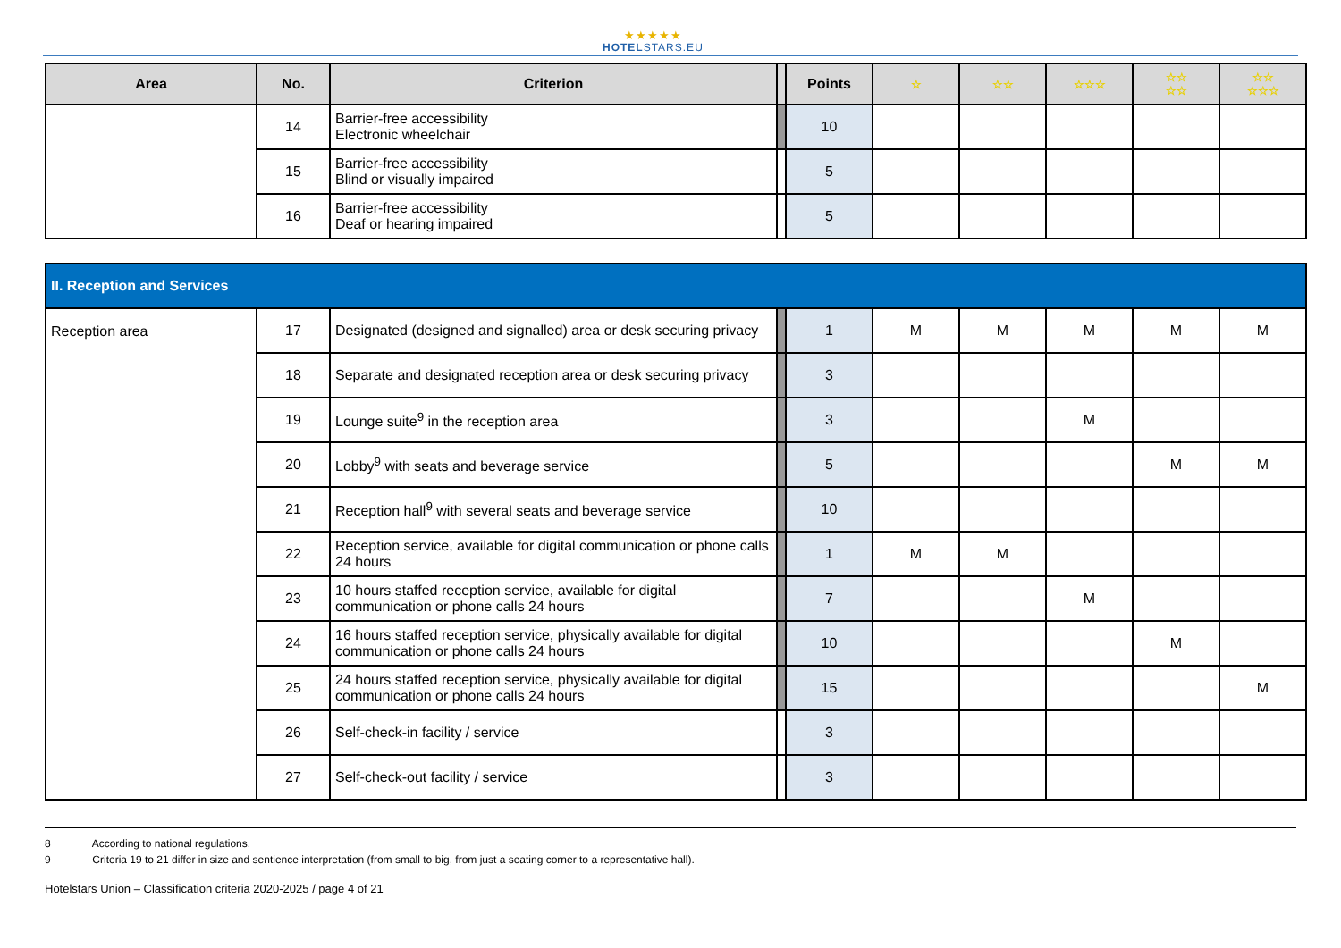★★★★★
HOTELSTARS.EU
| Area | No. | Criterion | | Points | ☆ | ☆☆ | ☆☆☆ | ☆☆ ☆☆ | ☆☆ ☆☆☆ |
| --- | --- | --- | --- | --- | --- | --- | --- | --- | --- |
| | 14 | Barrier-free accessibility Electronic wheelchair | | 10 | | | | | |
| | 15 | Barrier-free accessibility Blind or visually impaired | | 5 | | | | | |
| | 16 | Barrier-free accessibility Deaf or hearing impaired | | 5 | | | | | |
| II. Reception and Services | | | | | | | | | |
| Reception area | 17 | Designated (designed and signalled) area or desk securing privacy | | 1 | M | M | M | M | M |
| | 18 | Separate and designated reception area or desk securing privacy | | 3 | | | | | |
| | 19 | Lounge suite<sup>9</sup> in the reception area | | 3 | | | M | | |
| | 20 | Lobby<sup>9</sup> with seats and beverage service | | 5 | | | | M | M |
| | 21 | Reception hall<sup>9</sup> with several seats and beverage service | | 10 | | | | | |
| | 22 | Reception service, available for digital communication or phone calls 24 hours | | 1 | M | M | | | |
| | 23 | 10 hours staffed reception service, available for digital communication or phone calls 24 hours | | 7 | | | M | | |
| | 24 | 16 hours staffed reception service, physically available for digital communication or phone calls 24 hours | | 10 | | | | M | |
| | 25 | 24 hours staffed reception service, physically available for digital communication or phone calls 24 hours | | 15 | | | | | M |
| | 26 | Self-check-in facility / service | | 3 | | | | | |
| | 27 | Self-check-out facility / service | | 3 | | | | | |
8 According to national regulations.
9 Criteria 19 to 21 differ in size and sentience interpretation (from small to big, from just a seating corner to a representative hall).
Hotelstars Union – Classification criteria 2020-2025 / page 4 of 21